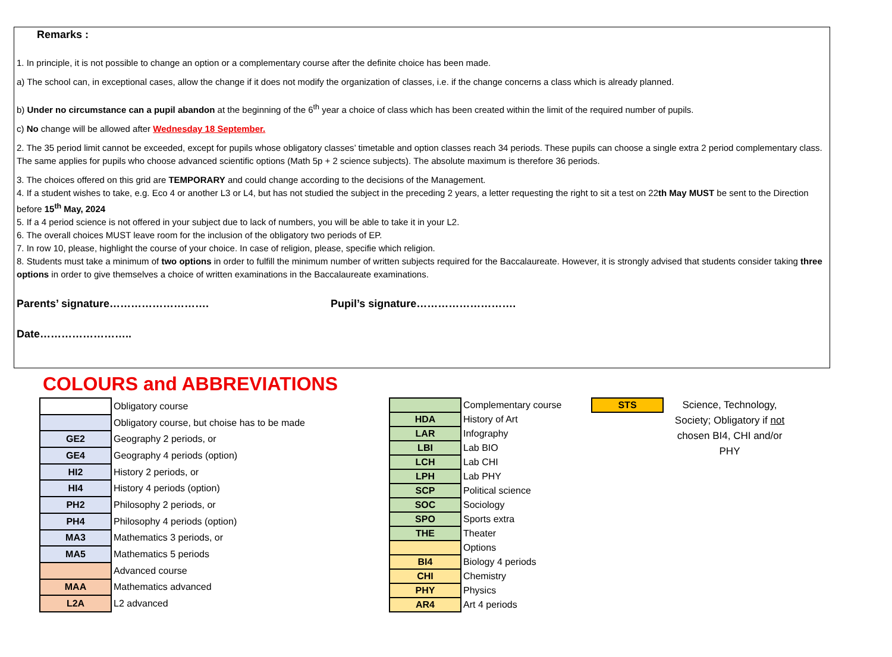Remarks :
1. In principle, it is not possible to change an option or a complementary course after the definite choice has been made.
a) The school can, in exceptional cases, allow the change if it does not modify the organization of classes, i.e. if the change concerns a class which is already planned.
b) Under no circumstance can a pupil abandon at the beginning of the 6<sup>th</sup> year a choice of class which has been created within the limit of the required number of pupils.
c) No change will be allowed after Wednesday 18 September.
2. The 35 period limit cannot be exceeded, except for pupils whose obligatory classes’ timetable and option classes reach 34 periods. These pupils can choose a single extra 2 period complementary class. The same applies for pupils who choose advanced scientific options (Math 5p + 2 science subjects). The absolute maximum is therefore 36 periods.
3. The choices offered on this grid are TEMPORARY and could change according to the decisions of the Management.
4. If a student wishes to take, e.g. Eco 4 or another L3 or L4, but has not studied the subject in the preceding 2 years, a letter requesting the right to sit a test on 22th May MUST be sent to the Direction before 15<sup>th</sup> May, 2024
5. If a 4 period science is not offered in your subject due to lack of numbers, you will be able to take it in your L2.
6. The overall choices MUST leave room for the inclusion of the obligatory two periods of EP.
7. In row 10, please, highlight the course of your choice. In case of religion, please, specifie which religion.
8. Students must take a minimum of two options in order to fulfill the minimum number of written subjects required for the Baccalaureate. However, it is strongly advised that students consider taking three options in order to give themselves a choice of written examinations in the Baccalaureate examinations.
Parents’ signature………………………. Pupil’s signature……………………….
Date……………………..
COLOURS and ABBREVIATIONS
| | Obligatory course |
| | Obligatory course, but choise has to be made |
| GE2 | Geography 2 periods, or |
| GE4 | Geography 4 periods (option) |
| HI2 | History 2 periods, or |
| HI4 | History 4 periods (option) |
| PH2 | Philosophy 2 periods, or |
| PH4 | Philosophy 4 periods (option) |
| MA3 | Mathematics 3 periods, or |
| MA5 | Mathematics 5 periods |
| | Advanced course |
| MAA | Mathematics advanced |
| L2A | L2 advanced |
| | Complementary course |
| HDA | History of Art |
| LAR | Infography |
| LBI | Lab BIO |
| LCH | Lab CHI |
| LPH | Lab PHY |
| SCP | Political science |
| SOC | Sociology |
| SPO | Sports extra |
| THE | Theater |
| | Options |
| BI4 | Biology 4 periods |
| CHI | Chemistry |
| PHY | Physics |
| AR4 | Art 4 periods |
| STS |
Science, Technology, Society; Obligatory if not chosen BI4, CHI and/or PHY